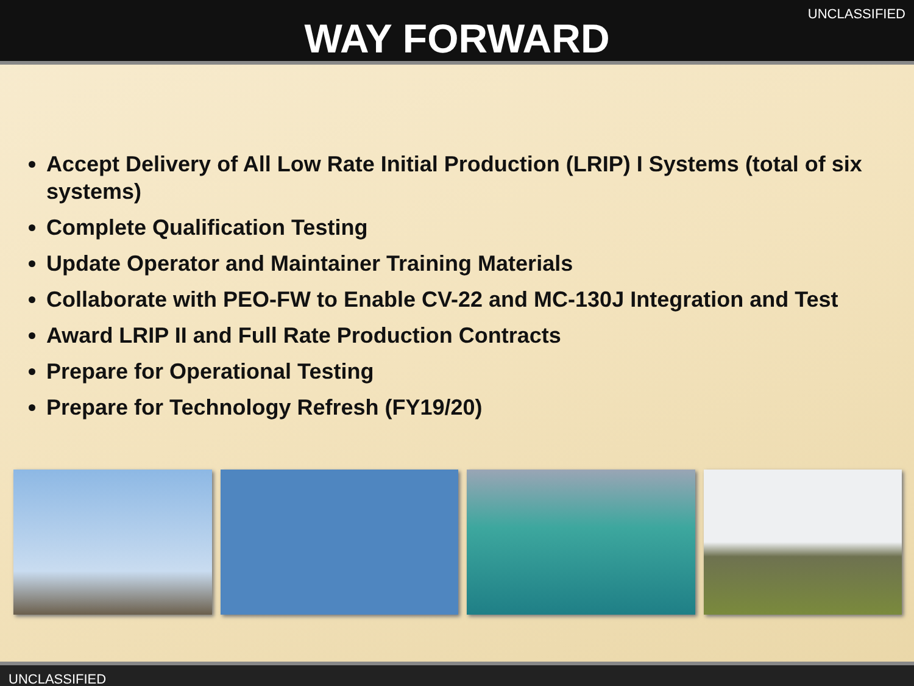UNCLASSIFIED
WAY FORWARD
Accept Delivery of All Low Rate Initial Production (LRIP) I Systems (total of six systems)
Complete Qualification Testing
Update Operator and Maintainer Training Materials
Collaborate with PEO-FW to Enable CV-22 and MC-130J Integration and Test
Award LRIP II and Full Rate Production Contracts
Prepare for Operational Testing
Prepare for Technology Refresh (FY19/20)
UNCLASSIFIED